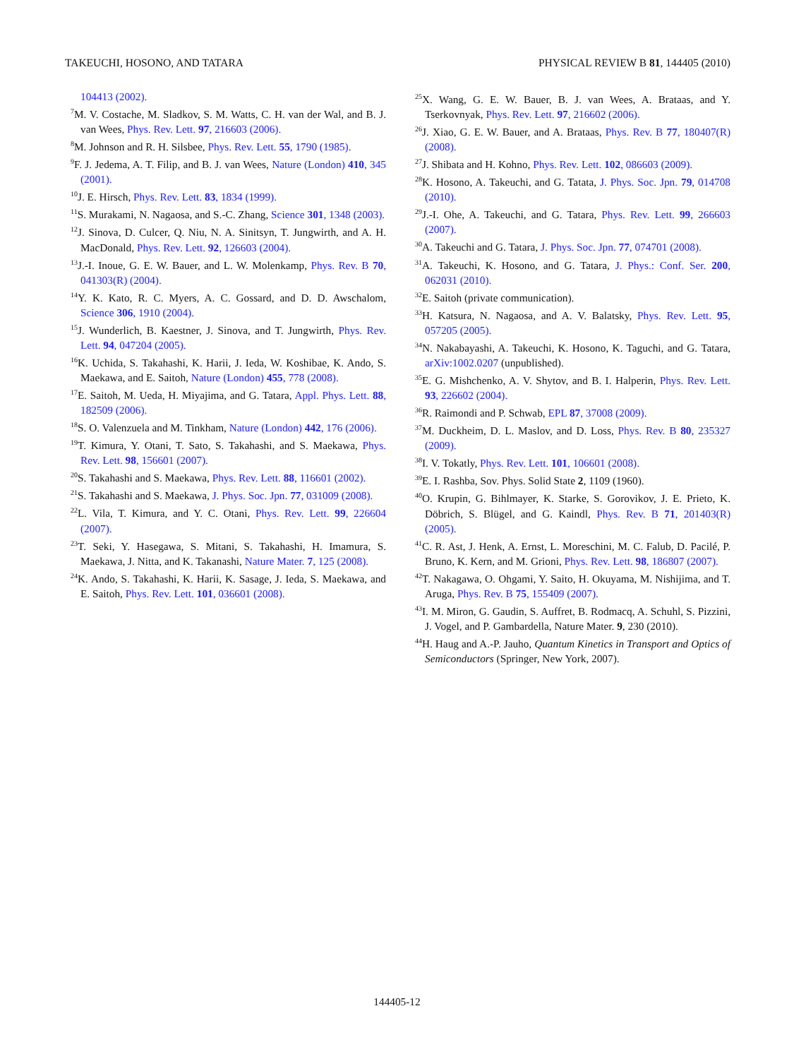TAKEUCHI, HOSONO, AND TATARA PHYSICAL REVIEW B 81, 144405 (2010)
104413 (2002).
<sup>7</sup> M. V. Costache, M. Sladkov, S. M. Watts, C. H. van der Wal, and B. J. van Wees, Phys. Rev. Lett. 97, 216603 (2006).
<sup>8</sup> M. Johnson and R. H. Silsbee, Phys. Rev. Lett. 55, 1790 (1985).
<sup>9</sup>F. J. Jedema, A. T. Filip, and B. J. van Wees, Nature (London) 410, 345 (2001).
<sup>10</sup> J. E. Hirsch, Phys. Rev. Lett. 83, 1834 (1999).
<sup>11</sup> S. Murakami, N. Nagaosa, and S.-C. Zhang, Science 301, 1348 (2003).
<sup>12</sup> J. Sinova, D. Culcer, Q. Niu, N. A. Sinitsyn, T. Jungwirth, and A. H. MacDonald, Phys. Rev. Lett. 92, 126603 (2004).
<sup>13</sup> J.-I. Inoue, G. E. W. Bauer, and L. W. Molenkamp, Phys. Rev. B 70, 041303(R) (2004).
<sup>14</sup> Y. K. Kato, R. C. Myers, A. C. Gossard, and D. D. Awschalom, Science 306, 1910 (2004).
<sup>15</sup> J. Wunderlich, B. Kaestner, J. Sinova, and T. Jungwirth, Phys. Rev. Lett. 94, 047204 (2005).
<sup>16</sup> K. Uchida, S. Takahashi, K. Harii, J. Ieda, W. Koshibae, K. Ando, S. Maekawa, and E. Saitoh, Nature (London) 455, 778 (2008).
<sup>17</sup> E. Saitoh, M. Ueda, H. Miyajima, and G. Tatara, Appl. Phys. Lett. 88, 182509 (2006).
<sup>18</sup>S. O. Valenzuela and M. Tinkham, Nature (London) 442, 176 (2006).
<sup>19</sup> T. Kimura, Y. Otani, T. Sato, S. Takahashi, and S. Maekawa, Phys. Rev. Lett. 98, 156601 (2007).
<sup>20</sup>S. Takahashi and S. Maekawa, Phys. Rev. Lett. 88, 116601 (2002).
<sup>21</sup>S. Takahashi and S. Maekawa, J. Phys. Soc. Jpn. 77, 031009 (2008).
<sup>22</sup> L. Vila, T. Kimura, and Y. C. Otani, Phys. Rev. Lett. 99, 226604 (2007).
<sup>23</sup> T. Seki, Y. Hasegawa, S. Mitani, S. Takahashi, H. Imamura, S. Maekawa, J. Nitta, and K. Takanashi, Nature Mater. 7, 125 (2008).
<sup>24</sup>K. Ando, S. Takahashi, K. Harii, K. Sasage, J. Ieda, S. Maekawa, and E. Saitoh, Phys. Rev. Lett. 101, 036601 (2008).
<sup>25</sup> X. Wang, G. E. W. Bauer, B. J. van Wees, A. Brataas, and Y. Tserkovnyak, Phys. Rev. Lett. 97, 216602 (2006).
<sup>26</sup> J. Xiao, G. E. W. Bauer, and A. Brataas, Phys. Rev. B 77, 180407(R) (2008).
<sup>27</sup> J. Shibata and H. Kohno, Phys. Rev. Lett. 102, 086603 (2009).
<sup>28</sup>K. Hosono, A. Takeuchi, and G. Tatata, J. Phys. Soc. Jpn. 79, 014708 (2010).
<sup>29</sup> J.-I. Ohe, A. Takeuchi, and G. Tatara, Phys. Rev. Lett. 99, 266603 (2007).
<sup>30</sup> A. Takeuchi and G. Tatara, J. Phys. Soc. Jpn. 77, 074701 (2008).
<sup>31</sup> A. Takeuchi, K. Hosono, and G. Tatara, J. Phys.: Conf. Ser. 200, 062031 (2010).
<sup>32</sup> E. Saitoh (private communication).
<sup>33</sup>H. Katsura, N. Nagaosa, and A. V. Balatsky, Phys. Rev. Lett. 95, 057205 (2005).
<sup>34</sup>N. Nakabayashi, A. Takeuchi, K. Hosono, K. Taguchi, and G. Tatara, arXiv:1002.0207 (unpublished).
<sup>35</sup> E. G. Mishchenko, A. V. Shytov, and B. I. Halperin, Phys. Rev. Lett. 93, 226602 (2004).
<sup>36</sup> R. Raimondi and P. Schwab, EPL 87, 37008 (2009).
<sup>37</sup> M. Duckheim, D. L. Maslov, and D. Loss, Phys. Rev. B 80, 235327 (2009).
<sup>38</sup> I. V. Tokatly, Phys. Rev. Lett. 101, 106601 (2008).
<sup>39</sup> E. I. Rashba, Sov. Phys. Solid State 2, 1109 (1960).
<sup>40</sup>O. Krupin, G. Bihlmayer, K. Starke, S. Gorovikov, J. E. Prieto, K. Döbrich, S. Blügel, and G. Kaindl, Phys. Rev. B 71, 201403(R) (2005).
<sup>41</sup>C. R. Ast, J. Henk, A. Ernst, L. Moreschini, M. C. Falub, D. Pacilé, P. Bruno, K. Kern, and M. Grioni, Phys. Rev. Lett. 98, 186807 (2007).
<sup>42</sup> T. Nakagawa, O. Ohgami, Y. Saito, H. Okuyama, M. Nishijima, and T. Aruga, Phys. Rev. B 75, 155409 (2007).
<sup>43</sup> I. M. Miron, G. Gaudin, S. Auffret, B. Rodmacq, A. Schuhl, S. Pizzini, J. Vogel, and P. Gambardella, Nature Mater. 9, 230 (2010).
<sup>44</sup>H. Haug and A.-P. Jauho, Quantum Kinetics in Transport and Optics of Semiconductors (Springer, New York, 2007).
144405-12